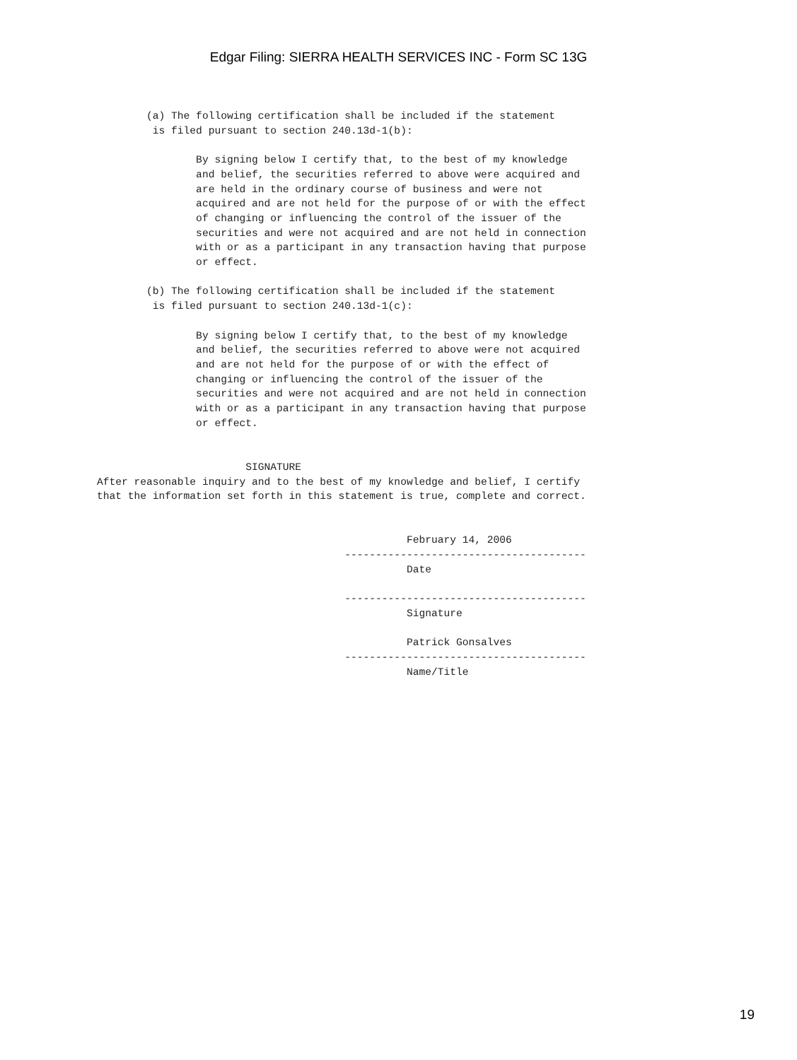Edgar Filing: SIERRA HEALTH SERVICES INC - Form SC 13G
        (a) The following certification shall be included if the statement
         is filed pursuant to section 240.13d-1(b):

                By signing below I certify that, to the best of my knowledge
                and belief, the securities referred to above were acquired and
                are held in the ordinary course of business and were not
                acquired and are not held for the purpose of or with the effect
                of changing or influencing the control of the issuer of the
                securities and were not acquired and are not held in connection
                with or as a participant in any transaction having that purpose
                or effect.

        (b) The following certification shall be included if the statement
         is filed pursuant to section 240.13d-1(c):

                By signing below I certify that, to the best of my knowledge
                and belief, the securities referred to above were not acquired
                and are not held for the purpose of or with the effect of
                changing or influencing the control of the issuer of the
                securities and were not acquired and are not held in connection
                with or as a participant in any transaction having that purpose
                or effect.


                        SIGNATURE
After reasonable inquiry and to the best of my knowledge and belief, I certify
that the information set forth in this statement is true, complete and correct.


                                                  February 14, 2006
                                        ---------------------------------------
                                                  Date

                                        ---------------------------------------
                                                  Signature

                                                  Patrick Gonsalves
                                        ---------------------------------------
                                                  Name/Title
19